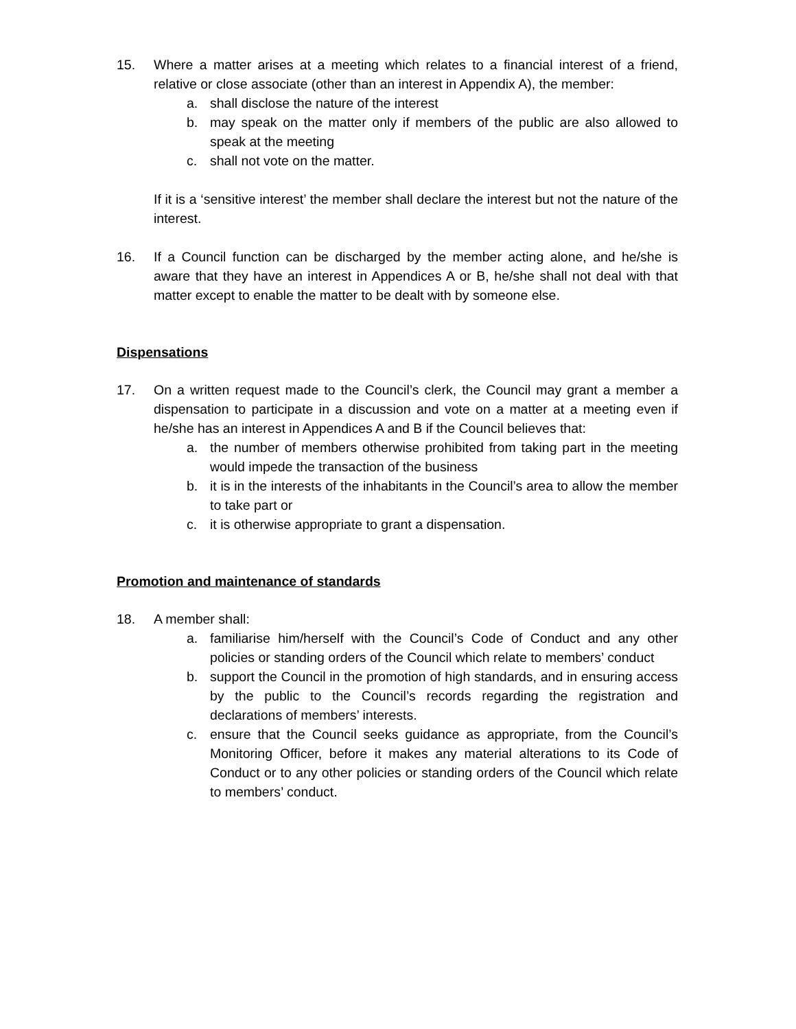15. Where a matter arises at a meeting which relates to a financial interest of a friend, relative or close associate (other than an interest in Appendix A), the member:
a. shall disclose the nature of the interest
b. may speak on the matter only if members of the public are also allowed to speak at the meeting
c. shall not vote on the matter.
If it is a ‘sensitive interest’ the member shall declare the interest but not the nature of the interest.
16. If a Council function can be discharged by the member acting alone, and he/she is aware that they have an interest in Appendices A or B, he/she shall not deal with that matter except to enable the matter to be dealt with by someone else.
Dispensations
17. On a written request made to the Council’s clerk, the Council may grant a member a dispensation to participate in a discussion and vote on a matter at a meeting even if he/she has an interest in Appendices A and B if the Council believes that:
a. the number of members otherwise prohibited from taking part in the meeting would impede the transaction of the business
b. it is in the interests of the inhabitants in the Council’s area to allow the member to take part or
c. it is otherwise appropriate to grant a dispensation.
Promotion and maintenance of standards
18. A member shall:
a. familiarise him/herself with the Council’s Code of Conduct and any other policies or standing orders of the Council which relate to members’ conduct
b. support the Council in the promotion of high standards, and in ensuring access by the public to the Council’s records regarding the registration and declarations of members’ interests.
c. ensure that the Council seeks guidance as appropriate, from the Council’s Monitoring Officer, before it makes any material alterations to its Code of Conduct or to any other policies or standing orders of the Council which relate to members’ conduct.